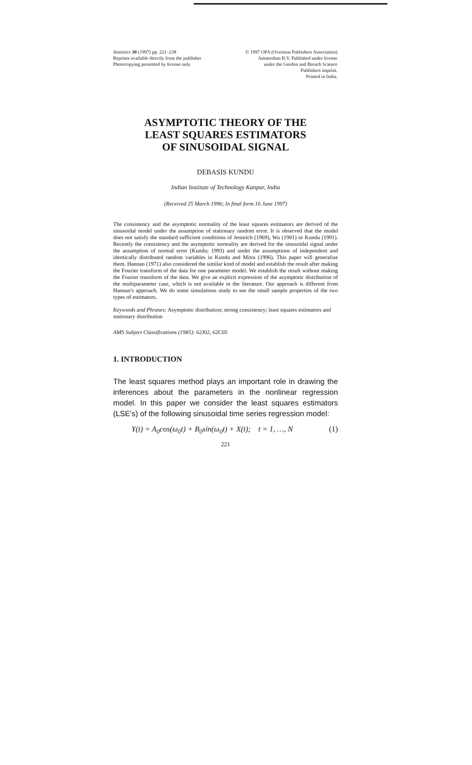Statistics 30 (1997) pp. 221–238
Reprints available directly from the publisher
Photocopying permitted by license only
© 1997 OPA (Overseas Publishers Association)
Amsterdam B.V. Published under license
under the Gordon and Breach Science
Publishers imprint.
Printed in India.
ASYMPTOTIC THEORY OF THE
LEAST SQUARES ESTIMATORS
OF SINUSOIDAL SIGNAL
DEBASIS KUNDU
Indian Institute of Technology Kanpur, India
(Received 25 March 1996; In final form 16 June 1997)
The consistency and the asymptotic normality of the least squares estimators are derived of the sinusoidal model under the assumption of stationary random error. It is observed that the model does not satisfy the standard sufficient conditions of Jennrich (1969), Wu (1981) or Kundu (1991). Recently the consistency and the asymptotic normality are derived for the sinusoidal signal under the assumption of normal error (Kundu; 1993) and under the assumptions of independent and identically distributed random variables in Kundu and Mitra (1996). This paper will generalize them. Hannan (1971) also considered the similar kind of model and establish the result after making the Fourier transform of the data for one parameter model. We establish the result without making the Fourier transform of the data. We give an explicit expression of the asymptotic distribution of the multiparameter case, which is not available in the literature. Our approach is different from Hannan's approach. We do some simulations study to see the small sample properties of the two types of estimators.
Keywords and Phrases: Asymptotic distribution; strong consistency; least squares estimators and stationary distribution
AMS Subject Classifications (1985): 62J02, 62C05
1. INTRODUCTION
The least squares method plays an important role in drawing the inferences about the parameters in the nonlinear regression model. In this paper we consider the least squares estimators (LSE's) of the following sinusoidal time series regression model:
Y(t) = A<sub>0</sub>cos(ω<sub>0</sub>t) + B<sub>0</sub>sin(ω<sub>0</sub>t) + X(t); t = 1, …, N (1)
221